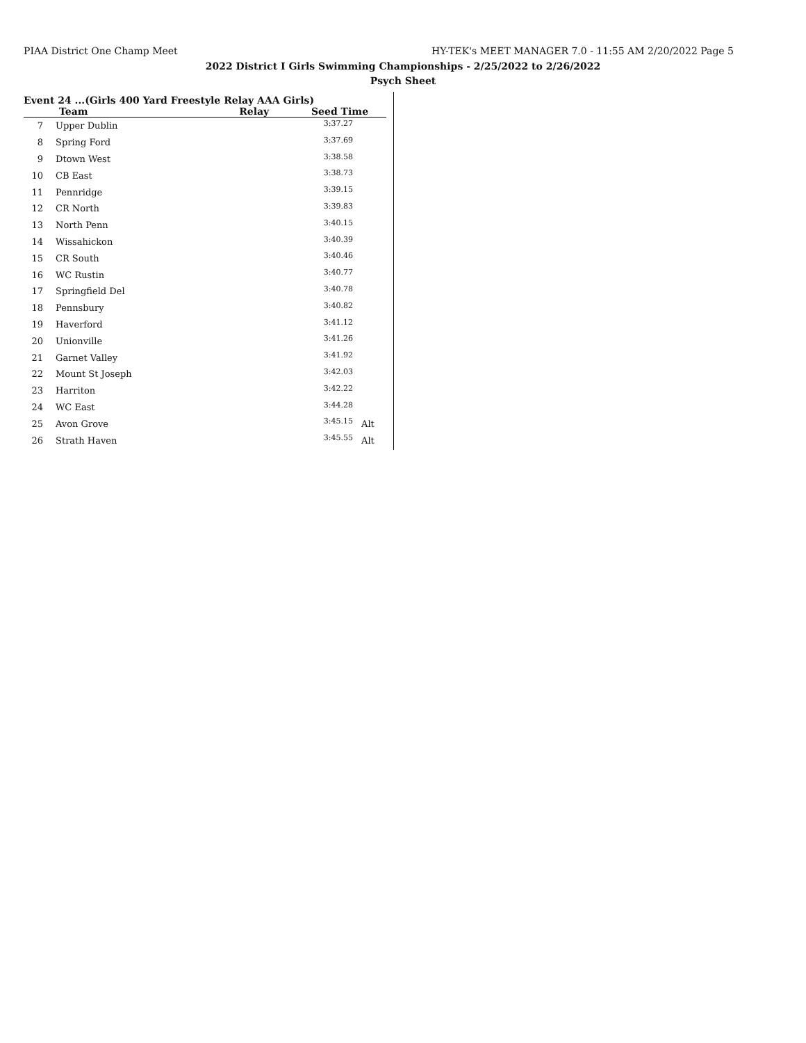PIAA District One Champ Meet HY-TEK's MEET MANAGER 7.0 - 11:55 AM 2/20/2022 Page 5
2022 District I Girls Swimming Championships - 2/25/2022 to 2/26/2022
Psych Sheet
Event 24 ...(Girls 400 Yard Freestyle Relay AAA Girls)
| | Team | Relay | Seed Time | |
| --- | --- | --- | --- | --- |
| 7 | Upper Dublin | | 3:37.27 | |
| 8 | Spring Ford | | 3:37.69 | |
| 9 | Dtown West | | 3:38.58 | |
| 10 | CB East | | 3:38.73 | |
| 11 | Pennridge | | 3:39.15 | |
| 12 | CR North | | 3:39.83 | |
| 13 | North Penn | | 3:40.15 | |
| 14 | Wissahickon | | 3:40.39 | |
| 15 | CR South | | 3:40.46 | |
| 16 | WC Rustin | | 3:40.77 | |
| 17 | Springfield Del | | 3:40.78 | |
| 18 | Pennsbury | | 3:40.82 | |
| 19 | Haverford | | 3:41.12 | |
| 20 | Unionville | | 3:41.26 | |
| 21 | Garnet Valley | | 3:41.92 | |
| 22 | Mount St Joseph | | 3:42.03 | |
| 23 | Harriton | | 3:42.22 | |
| 24 | WC East | | 3:44.28 | |
| 25 | Avon Grove | | 3:45.15 | Alt |
| 26 | Strath Haven | | 3:45.55 | Alt |